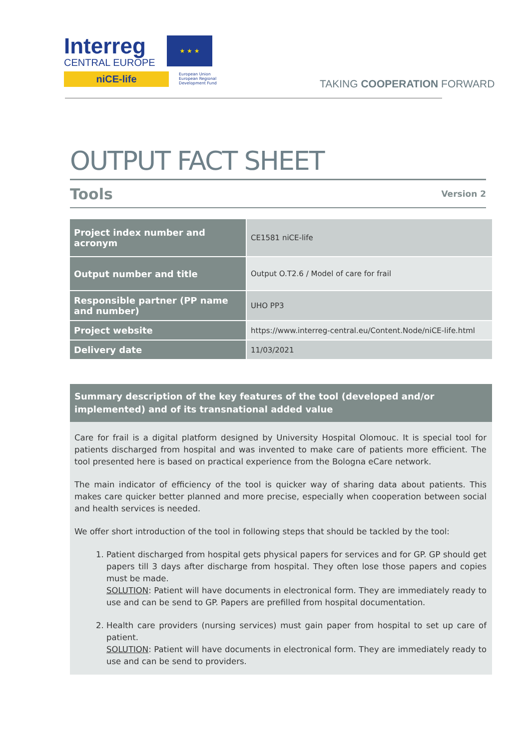Interreg
CENTRAL EUROPE
niCE-life
★ ★ ★
European Union
European Regional
Development Fund
TAKING COOPERATION FORWARD
OUTPUT FACT SHEET
Tools Version 2
| Project index number and acronym | CE1581 niCE-life |
| Output number and title | Output O.T2.6 / Model of care for frail |
| Responsible partner (PP name and number) | UHO PP3 |
| Project website | https://www.interreg-central.eu/Content.Node/niCE-life.html |
| Delivery date | 11/03/2021 |
Summary description of the key features of the tool (developed and/or implemented) and of its transnational added value
Care for frail is a digital platform designed by University Hospital Olomouc. It is special tool for patients discharged from hospital and was invented to make care of patients more efficient. The tool presented here is based on practical experience from the Bologna eCare network.
The main indicator of efficiency of the tool is quicker way of sharing data about patients. This makes care quicker better planned and more precise, especially when cooperation between social and health services is needed.
We offer short introduction of the tool in following steps that should be tackled by the tool:
1. Patient discharged from hospital gets physical papers for services and for GP. GP should get papers till 3 days after discharge from hospital. They often lose those papers and copies must be made.
SOLUTION: Patient will have documents in electronical form. They are immediately ready to use and can be send to GP. Papers are prefilled from hospital documentation.
2. Health care providers (nursing services) must gain paper from hospital to set up care of patient.
SOLUTION: Patient will have documents in electronical form. They are immediately ready to use and can be send to providers.